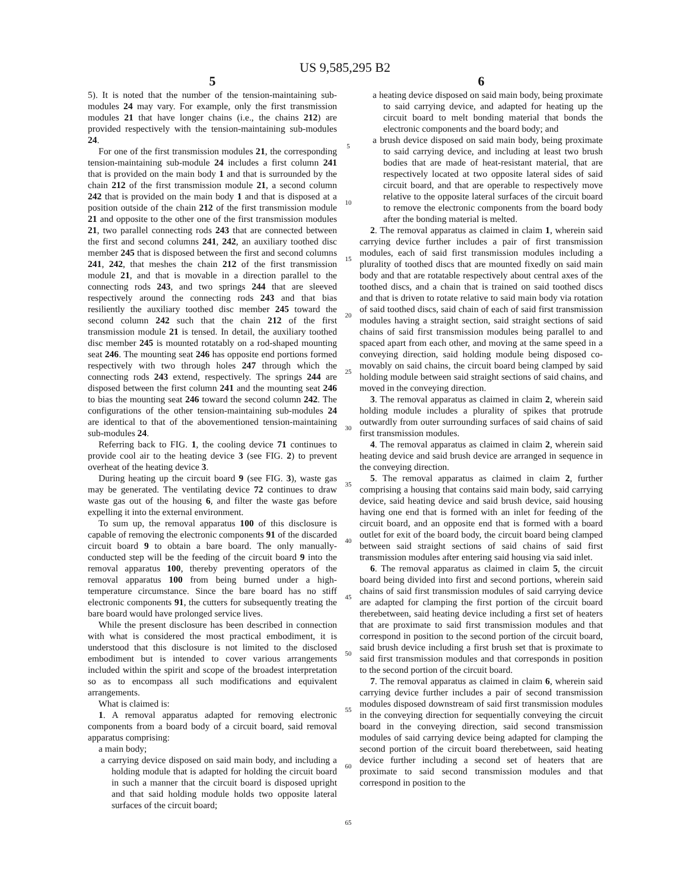US 9,585,295 B2
5
5). It is noted that the number of the tension-maintaining sub-modules 24 may vary. For example, only the first transmission modules 21 that have longer chains (i.e., the chains 212) are provided respectively with the tension-maintaining sub-modules 24.
For one of the first transmission modules 21, the corresponding tension-maintaining sub-module 24 includes a first column 241 that is provided on the main body 1 and that is surrounded by the chain 212 of the first transmission module 21, a second column 242 that is provided on the main body 1 and that is disposed at a position outside of the chain 212 of the first transmission module 21 and opposite to the other one of the first transmission modules 21, two parallel connecting rods 243 that are connected between the first and second columns 241, 242, an auxiliary toothed disc member 245 that is disposed between the first and second columns 241, 242, that meshes the chain 212 of the first transmission module 21, and that is movable in a direction parallel to the connecting rods 243, and two springs 244 that are sleeved respectively around the connecting rods 243 and that bias resiliently the auxiliary toothed disc member 245 toward the second column 242 such that the chain 212 of the first transmission module 21 is tensed. In detail, the auxiliary toothed disc member 245 is mounted rotatably on a rod-shaped mounting seat 246. The mounting seat 246 has opposite end portions formed respectively with two through holes 247 through which the connecting rods 243 extend, respectively. The springs 244 are disposed between the first column 241 and the mounting seat 246 to bias the mounting seat 246 toward the second column 242. The configurations of the other tension-maintaining sub-modules 24 are identical to that of the abovementioned tension-maintaining sub-modules 24.
Referring back to FIG. 1, the cooling device 71 continues to provide cool air to the heating device 3 (see FIG. 2) to prevent overheat of the heating device 3.
During heating up the circuit board 9 (see FIG. 3), waste gas may be generated. The ventilating device 72 continues to draw waste gas out of the housing 6, and filter the waste gas before expelling it into the external environment.
To sum up, the removal apparatus 100 of this disclosure is capable of removing the electronic components 91 of the discarded circuit board 9 to obtain a bare board. The only manually-conducted step will be the feeding of the circuit board 9 into the removal apparatus 100, thereby preventing operators of the removal apparatus 100 from being burned under a high-temperature circumstance. Since the bare board has no stiff electronic components 91, the cutters for subsequently treating the bare board would have prolonged service lives.
While the present disclosure has been described in connection with what is considered the most practical embodiment, it is understood that this disclosure is not limited to the disclosed embodiment but is intended to cover various arrangements included within the spirit and scope of the broadest interpretation so as to encompass all such modifications and equivalent arrangements.
What is claimed is:
1. A removal apparatus adapted for removing electronic components from a board body of a circuit board, said removal apparatus comprising:
a main body;
a carrying device disposed on said main body, and including a holding module that is adapted for holding the circuit board in such a manner that the circuit board is disposed upright and that said holding module holds two opposite lateral surfaces of the circuit board;
5
10
15
20
25
30
35
40
45
50
55
60
65
6
a heating device disposed on said main body, being proximate to said carrying device, and adapted for heating up the circuit board to melt bonding material that bonds the electronic components and the board body; and
a brush device disposed on said main body, being proximate to said carrying device, and including at least two brush bodies that are made of heat-resistant material, that are respectively located at two opposite lateral sides of said circuit board, and that are operable to respectively move relative to the opposite lateral surfaces of the circuit board to remove the electronic components from the board body after the bonding material is melted.
2. The removal apparatus as claimed in claim 1, wherein said carrying device further includes a pair of first transmission modules, each of said first transmission modules including a plurality of toothed discs that are mounted fixedly on said main body and that are rotatable respectively about central axes of the toothed discs, and a chain that is trained on said toothed discs and that is driven to rotate relative to said main body via rotation of said toothed discs, said chain of each of said first transmission modules having a straight section, said straight sections of said chains of said first transmission modules being parallel to and spaced apart from each other, and moving at the same speed in a conveying direction, said holding module being disposed co-movably on said chains, the circuit board being clamped by said holding module between said straight sections of said chains, and moved in the conveying direction.
3. The removal apparatus as claimed in claim 2, wherein said holding module includes a plurality of spikes that protrude outwardly from outer surrounding surfaces of said chains of said first transmission modules.
4. The removal apparatus as claimed in claim 2, wherein said heating device and said brush device are arranged in sequence in the conveying direction.
5. The removal apparatus as claimed in claim 2, further comprising a housing that contains said main body, said carrying device, said heating device and said brush device, said housing having one end that is formed with an inlet for feeding of the circuit board, and an opposite end that is formed with a board outlet for exit of the board body, the circuit board being clamped between said straight sections of said chains of said first transmission modules after entering said housing via said inlet.
6. The removal apparatus as claimed in claim 5, the circuit board being divided into first and second portions, wherein said chains of said first transmission modules of said carrying device are adapted for clamping the first portion of the circuit board therebetween, said heating device including a first set of heaters that are proximate to said first transmission modules and that correspond in position to the second portion of the circuit board, said brush device including a first brush set that is proximate to said first transmission modules and that corresponds in position to the second portion of the circuit board.
7. The removal apparatus as claimed in claim 6, wherein said carrying device further includes a pair of second transmission modules disposed downstream of said first transmission modules in the conveying direction for sequentially conveying the circuit board in the conveying direction, said second transmission modules of said carrying device being adapted for clamping the second portion of the circuit board therebetween, said heating device further including a second set of heaters that are proximate to said second transmission modules and that correspond in position to the